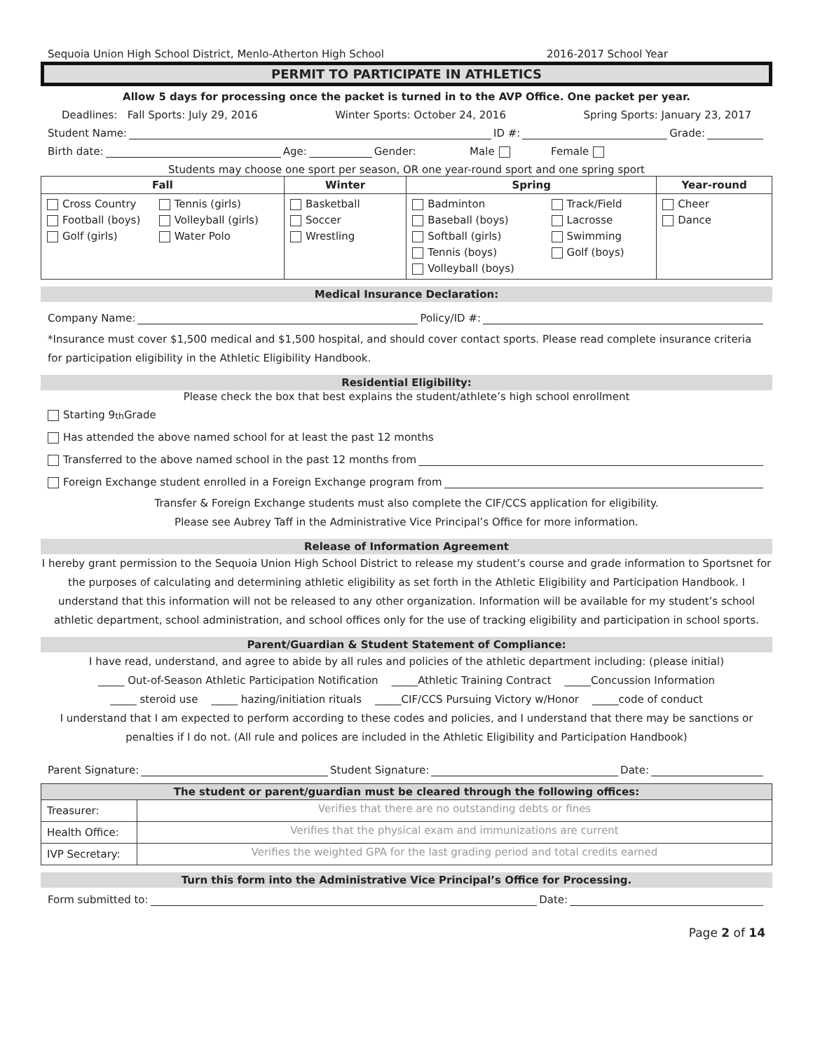Sequoia Union High School District, Menlo-Atherton High School 2016-2017 School Year
PERMIT TO PARTICIPATE IN ATHLETICS
Allow 5 days for processing once the packet is turned in to the AVP Office. One packet per year.
Deadlines: Fall Sports: July 29, 2016 Winter Sports: October 24, 2016 Spring Sports: January 23, 2017
Student Name: ID #: Grade:
Birth date: Age: Gender: Male Female
Students may choose one sport per season, OR one year-round sport and one spring sport
| Fall | Winter | Spring | Year-round |
| --- | --- | --- | --- |
| / Cross Country Football (boys) Golf (girls) / Tennis (girls) Volleyball (girls) Water Polo / | Basketball Soccer Wrestling | / Badminton Baseball (boys) Softball (girls) Tennis (boys) Volleyball (boys) / Track/Field Lacrosse Swimming Golf (boys) / | Cheer Dance |
Medical Insurance Declaration:
Company Name: Policy/ID #:
*Insurance must cover $1,500 medical and $1,500 hospital, and should cover contact sports. Please read complete insurance criteria for participation eligibility in the Athletic Eligibility Handbook.
Residential Eligibility:
Please check the box that best explains the student/athlete’s high school enrollment
Starting 9<sup>th</sup> Grade
Has attended the above named school for at least the past 12 months
Transferred to the above named school in the past 12 months from
Foreign Exchange student enrolled in a Foreign Exchange program from
Transfer & Foreign Exchange students must also complete the CIF/CCS application for eligibility.
Please see Aubrey Taff in the Administrative Vice Principal’s Office for more information.
Release of Information Agreement
I hereby grant permission to the Sequoia Union High School District to release my student’s course and grade information to Sportsnet for the purposes of calculating and determining athletic eligibility as set forth in the Athletic Eligibility and Participation Handbook. I understand that this information will not be released to any other organization. Information will be available for my student’s school athletic department, school administration, and school offices only for the use of tracking eligibility and participation in school sports.
Parent/Guardian & Student Statement of Compliance:
I have read, understand, and agree to abide by all rules and policies of the athletic department including: (please initial)
_____ Out-of-Season Athletic Participation Notification _____Athletic Training Contract _____Concussion Information
_____ steroid use _____ hazing/initiation rituals _____CIF/CCS Pursuing Victory w/Honor _____code of conduct
I understand that I am expected to perform according to these codes and policies, and I understand that there may be sanctions or penalties if I do not. (All rule and polices are included in the Athletic Eligibility and Participation Handbook)
Parent Signature: Student Signature: Date:
The student or parent/guardian must be cleared through the following offices:
| Treasurer: | Verifies that there are no outstanding debts or fines |
| Health Office: | Verifies that the physical exam and immunizations are current |
| IVP Secretary: | Verifies the weighted GPA for the last grading period and total credits earned |
Turn this form into the Administrative Vice Principal’s Office for Processing.
Form submitted to: Date:
Page 2 of 14